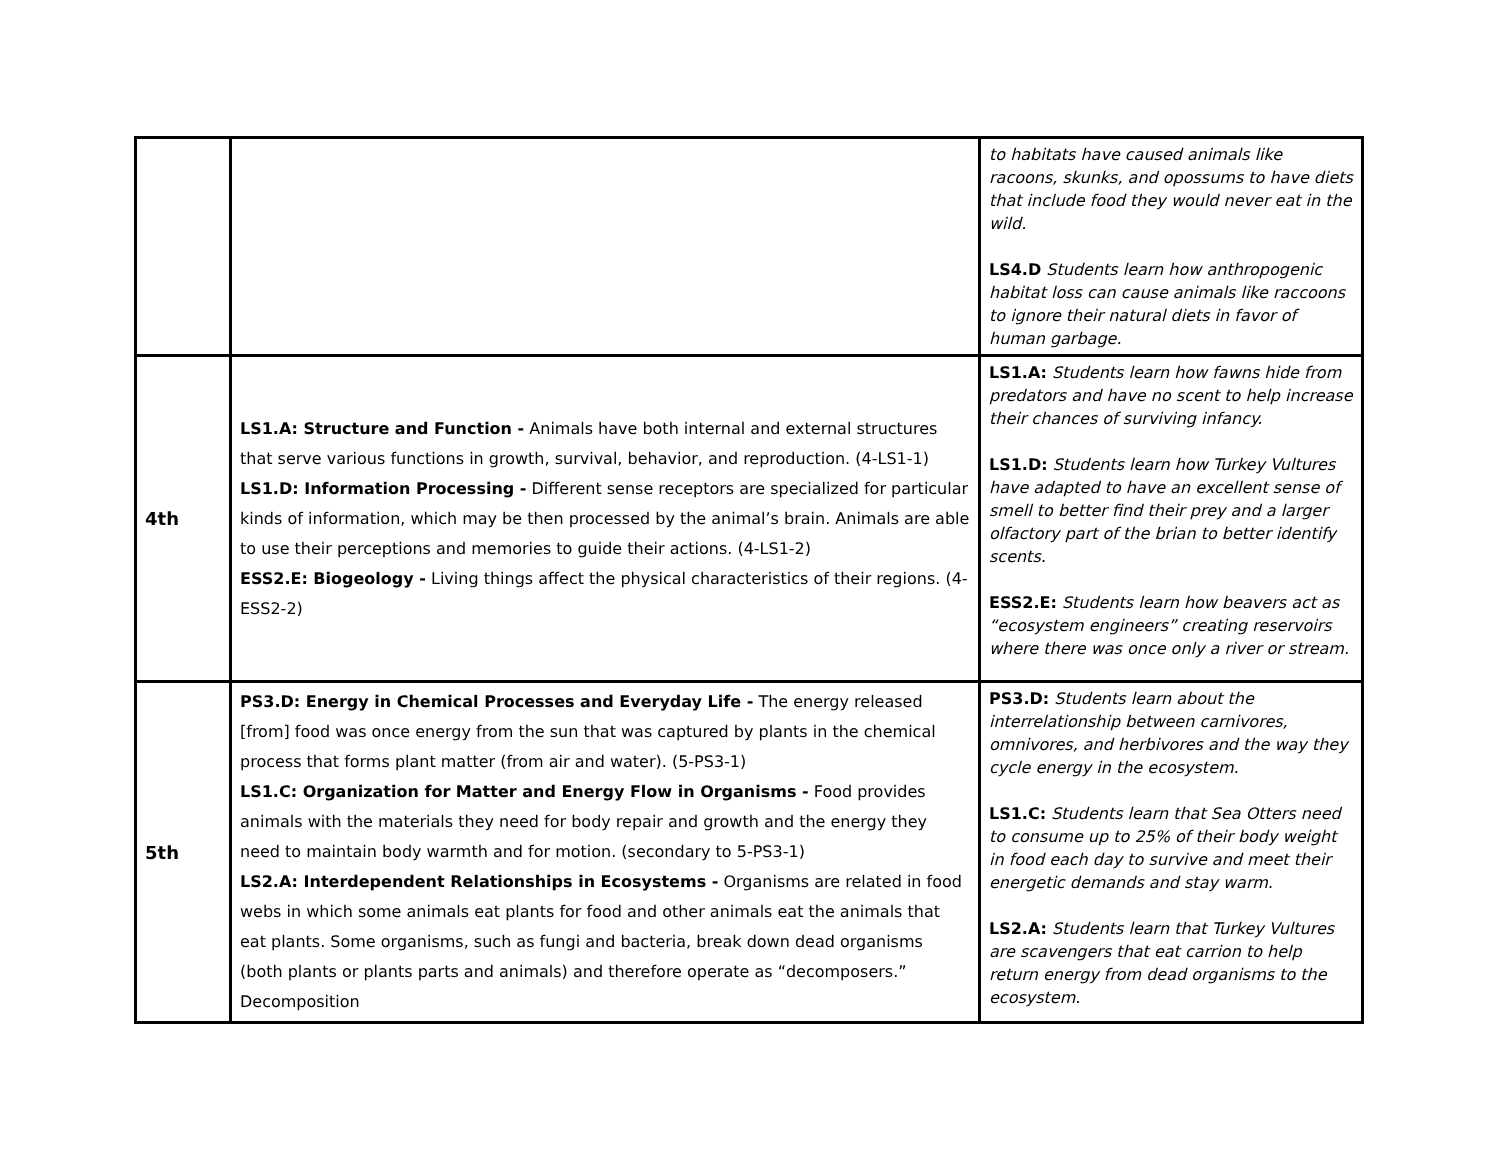| | | to habitats have caused animals like racoons, skunks, and opossums to have diets that include food they would never eat in the wild. LS4.D Students learn how anthropogenic habitat loss can cause animals like raccoons to ignore their natural diets in favor of human garbage. |
| 4th | LS1.A: Structure and Function - Animals have both internal and external structures that serve various functions in growth, survival, behavior, and reproduction. (4-LS1-1) LS1.D: Information Processing - Different sense receptors are specialized for particular kinds of information, which may be then processed by the animal’s brain. Animals are able to use their perceptions and memories to guide their actions. (4-LS1-2) ESS2.E: Biogeology - Living things affect the physical characteristics of their regions. (4-ESS2-2) | LS1.A: Students learn how fawns hide from predators and have no scent to help increase their chances of surviving infancy. LS1.D: Students learn how Turkey Vultures have adapted to have an excellent sense of smell to better find their prey and a larger olfactory part of the brian to better identify scents. ESS2.E: Students learn how beavers act as “ecosystem engineers” creating reservoirs where there was once only a river or stream. |
| 5th | PS3.D: Energy in Chemical Processes and Everyday Life - The energy released [from] food was once energy from the sun that was captured by plants in the chemical process that forms plant matter (from air and water). (5-PS3-1) LS1.C: Organization for Matter and Energy Flow in Organisms - Food provides animals with the materials they need for body repair and growth and the energy they need to maintain body warmth and for motion. (secondary to 5-PS3-1) LS2.A: Interdependent Relationships in Ecosystems - Organisms are related in food webs in which some animals eat plants for food and other animals eat the animals that eat plants. Some organisms, such as fungi and bacteria, break down dead organisms (both plants or plants parts and animals) and therefore operate as “decomposers.” Decomposition | PS3.D: Students learn about the interrelationship between carnivores, omnivores, and herbivores and the way they cycle energy in the ecosystem. LS1.C: Students learn that Sea Otters need to consume up to 25% of their body weight in food each day to survive and meet their energetic demands and stay warm. LS2.A: Students learn that Turkey Vultures are scavengers that eat carrion to help return energy from dead organisms to the ecosystem. |